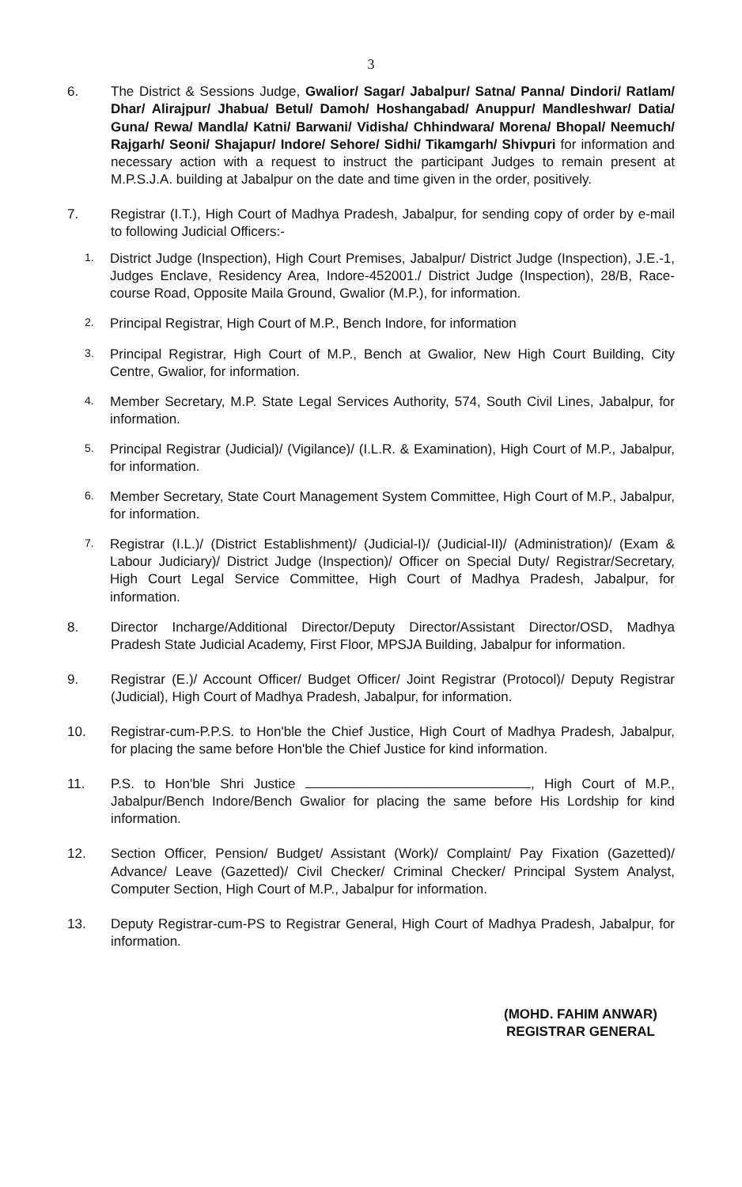3
6. The District & Sessions Judge, Gwalior/ Sagar/ Jabalpur/ Satna/ Panna/ Dindori/ Ratlam/ Dhar/ Alirajpur/ Jhabua/ Betul/ Damoh/ Hoshangabad/ Anuppur/ Mandleshwar/ Datia/ Guna/ Rewa/ Mandla/ Katni/ Barwani/ Vidisha/ Chhindwara/ Morena/ Bhopal/ Neemuch/ Rajgarh/ Seoni/ Shajapur/ Indore/ Sehore/ Sidhi/ Tikamgarh/ Shivpuri for information and necessary action with a request to instruct the participant Judges to remain present at M.P.S.J.A. building at Jabalpur on the date and time given in the order, positively.
7. Registrar (I.T.), High Court of Madhya Pradesh, Jabalpur, for sending copy of order by e-mail to following Judicial Officers:-
1.
District Judge (Inspection), High Court Premises, Jabalpur/ District Judge (Inspection), J.E.-1, Judges Enclave, Residency Area, Indore-452001./ District Judge (Inspection), 28/B, Race-course Road, Opposite Maila Ground, Gwalior (M.P.), for information.
2.
Principal Registrar, High Court of M.P., Bench Indore, for information
3.
Principal Registrar, High Court of M.P., Bench at Gwalior, New High Court Building, City Centre, Gwalior, for information.
4.
Member Secretary, M.P. State Legal Services Authority, 574, South Civil Lines, Jabalpur, for information.
5.
Principal Registrar (Judicial)/ (Vigilance)/ (I.L.R. & Examination), High Court of M.P., Jabalpur, for information.
6.
Member Secretary, State Court Management System Committee, High Court of M.P., Jabalpur, for information.
7.
Registrar (I.L.)/ (District Establishment)/ (Judicial-I)/ (Judicial-II)/ (Administration)/ (Exam & Labour Judiciary)/ District Judge (Inspection)/ Officer on Special Duty/ Registrar/Secretary, High Court Legal Service Committee, High Court of Madhya Pradesh, Jabalpur, for information.
8. Director Incharge/Additional Director/Deputy Director/Assistant Director/OSD, Madhya Pradesh State Judicial Academy, First Floor, MPSJA Building, Jabalpur for information.
9. Registrar (E.)/ Account Officer/ Budget Officer/ Joint Registrar (Protocol)/ Deputy Registrar (Judicial), High Court of Madhya Pradesh, Jabalpur, for information.
10. Registrar-cum-P.P.S. to Hon'ble the Chief Justice, High Court of Madhya Pradesh, Jabalpur, for placing the same before Hon'ble the Chief Justice for kind information.
11. P.S. to Hon'ble Shri Justice , High Court of M.P., Jabalpur/Bench Indore/Bench Gwalior for placing the same before His Lordship for kind information.
12. Section Officer, Pension/ Budget/ Assistant (Work)/ Complaint/ Pay Fixation (Gazetted)/ Advance/ Leave (Gazetted)/ Civil Checker/ Criminal Checker/ Principal System Analyst, Computer Section, High Court of M.P., Jabalpur for information.
13. Deputy Registrar-cum-PS to Registrar General, High Court of Madhya Pradesh, Jabalpur, for information.
(MOHD. FAHIM ANWAR)
REGISTRAR GENERAL